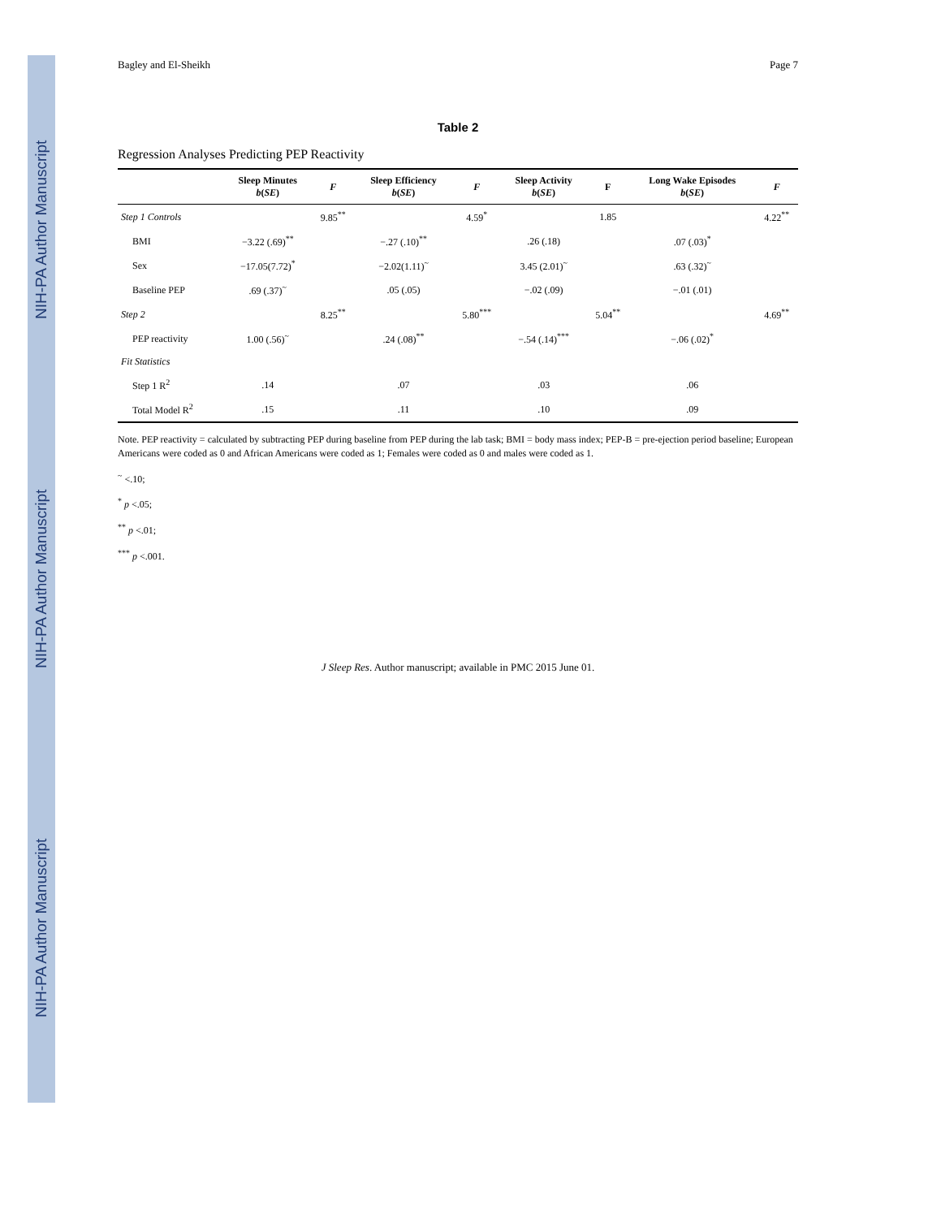NIH-PA Author Manuscript NIH-PA Author Manuscript NIH-PA Author Manuscript
Bagley and El-Sheikh Page 7
Table 2
Regression Analyses Predicting PEP Reactivity
| | Sleep Minutes b ( SE ) | F | Sleep Efficiency b ( SE ) | F | Sleep Activity b ( SE ) | F | Long Wake Episodes b ( SE ) | F |
| --- | --- | --- | --- | --- | --- | --- | --- | --- |
| Step 1 Controls | | 9.85<sup>**</sup> | | 4.59<sup>*</sup> | | 1.85 | | 4.22<sup>**</sup> |
| BMI | −3.22 (.69)<sup>**</sup> | | −.27 (.10)<sup>**</sup> | | .26 (.18) | | .07 (.03)<sup>*</sup> | |
| Sex | −17.05(7.72)<sup>*</sup> | | −2.02(1.11)<sup>~</sup> | | 3.45 (2.01)<sup>~</sup> | | .63 (.32)<sup>~</sup> | |
| Baseline PEP | .69 (.37)<sup>~</sup> | | .05 (.05) | | −.02 (.09) | | −.01 (.01) | |
| Step 2 | | 8.25<sup>**</sup> | | 5.80<sup>***</sup> | | 5.04<sup>**</sup> | | 4.69<sup>**</sup> |
| PEP reactivity | 1.00 (.56)<sup>~</sup> | | .24 (.08)<sup>**</sup> | | −.54 (.14)<sup>***</sup> | | −.06 (.02)<sup>*</sup> | |
| Fit Statistics | | | | | | | | |
| Step 1 R<sup>2</sup> | .14 | | .07 | | .03 | | .06 | |
| Total Model R<sup>2</sup> | .15 | | .11 | | .10 | | .09 | |
Note. PEP reactivity = calculated by subtracting PEP during baseline from PEP during the lab task; BMI = body mass index; PEP-B = pre-ejection period baseline; European Americans were coded as 0 and African Americans were coded as 1; Females were coded as 0 and males were coded as 1.
<sup>~</sup> <.10;
<sup>*</sup> p <.05;
<sup>**</sup> p <.01;
<sup>***</sup> p <.001.
J Sleep Res. Author manuscript; available in PMC 2015 June 01.